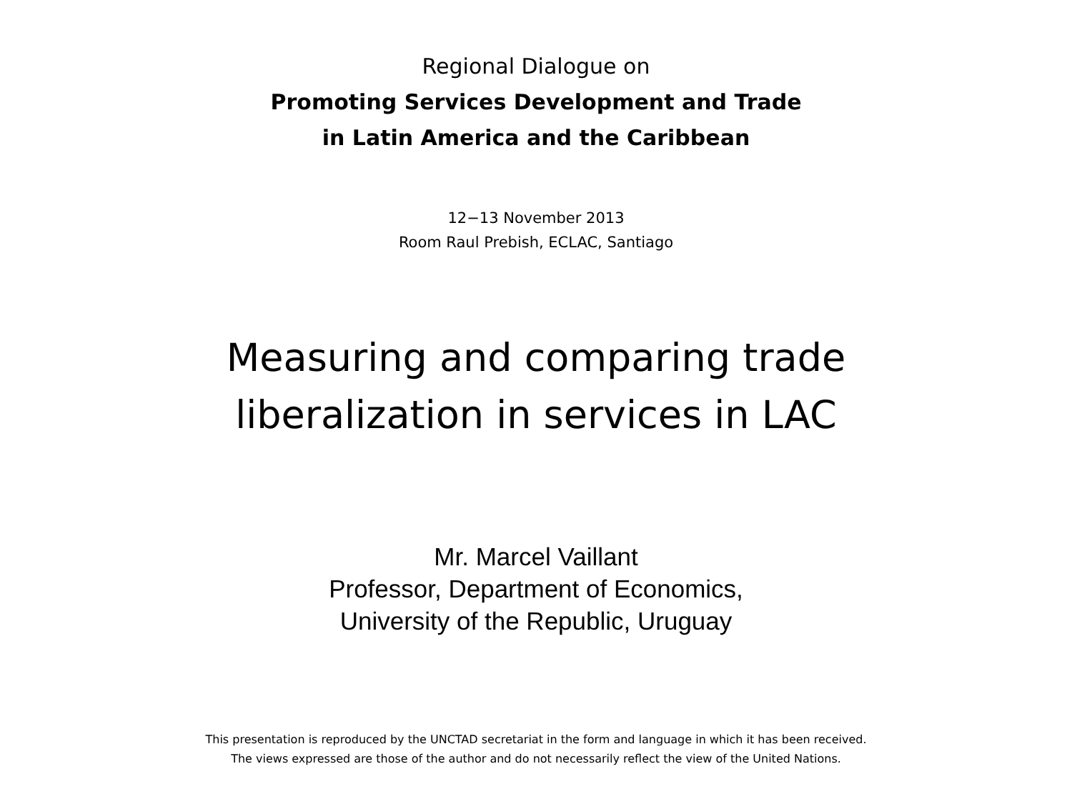Regional Dialogue on
Promoting Services Development and Trade
in Latin America and the Caribbean
12−13 November 2013
Room Raul Prebish, ECLAC, Santiago
Measuring and comparing trade
liberalization in services in LAC
Mr. Marcel Vaillant
Professor, Department of Economics,
University of the Republic, Uruguay
This presentation is reproduced by the UNCTAD secretariat in the form and language in which it has been received.
The views expressed are those of the author and do not necessarily reflect the view of the United Nations.